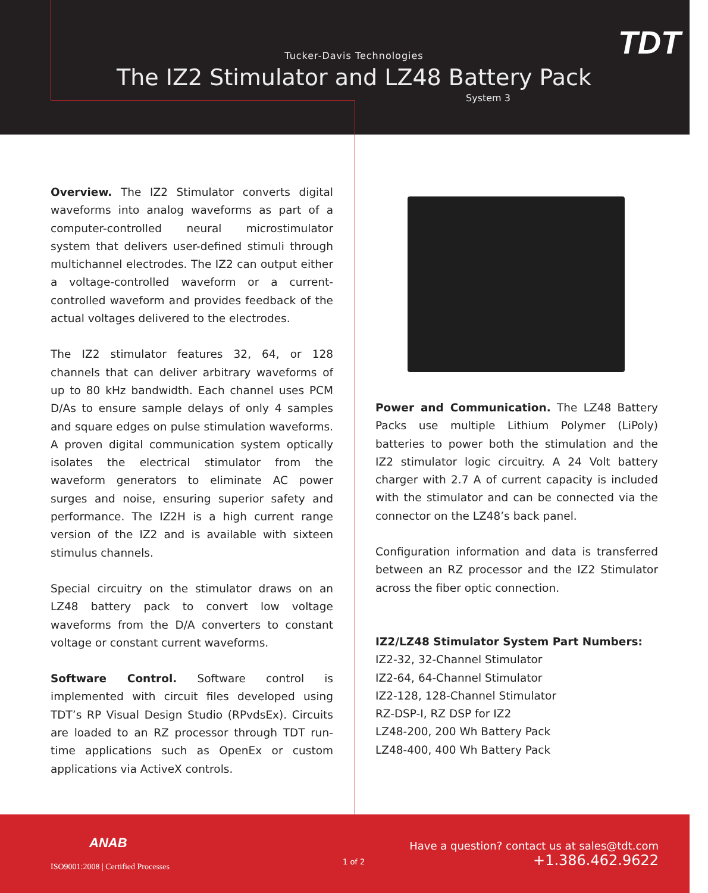TDT Tucker-Davis Technologies
The IZ2 Stimulator and LZ48 Battery Pack
System 3
Overview. The IZ2 Stimulator converts digital waveforms into analog waveforms as part of a computer-controlled neural microstimulator system that delivers user-defined stimuli through multichannel electrodes. The IZ2 can output either a voltage-controlled waveform or a current-controlled waveform and provides feedback of the actual voltages delivered to the electrodes.
The IZ2 stimulator features 32, 64, or 128 channels that can deliver arbitrary waveforms of up to 80 kHz bandwidth. Each channel uses PCM D/As to ensure sample delays of only 4 samples and square edges on pulse stimulation waveforms. A proven digital communication system optically isolates the electrical stimulator from the waveform generators to eliminate AC power surges and noise, ensuring superior safety and performance. The IZ2H is a high current range version of the IZ2 and is available with sixteen stimulus channels.
Special circuitry on the stimulator draws on an LZ48 battery pack to convert low voltage waveforms from the D/A converters to constant voltage or constant current waveforms.
Software Control. Software control is implemented with circuit files developed using TDT’s RP Visual Design Studio (RPvdsEx). Circuits are loaded to an RZ processor through TDT run-time applications such as OpenEx or custom applications via ActiveX controls.
Power and Communication. The LZ48 Battery Packs use multiple Lithium Polymer (LiPoly) batteries to power both the stimulation and the IZ2 stimulator logic circuitry. A 24 Volt battery charger with 2.7 A of current capacity is included with the stimulator and can be connected via the connector on the LZ48’s back panel.
Configuration information and data is transferred between an RZ processor and the IZ2 Stimulator across the fiber optic connection.
IZ2/LZ48 Stimulator System Part Numbers:
IZ2-32, 32-Channel Stimulator
IZ2-64, 64-Channel Stimulator
IZ2-128, 128-Channel Stimulator
RZ-DSP-I, RZ DSP for IZ2
LZ48-200, 200 Wh Battery Pack
LZ48-400, 400 Wh Battery Pack
ANAB
ISO9001:2008 | Certified Processes
1 of 2
Have a question? contact us at sales@tdt.com
+1.386.462.9622